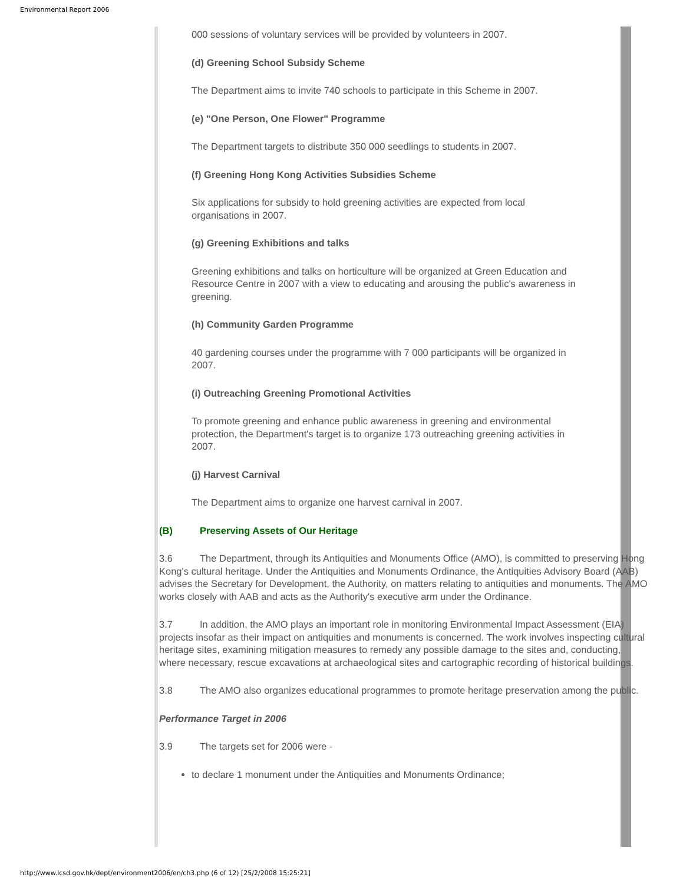Environmental Report 2006
000 sessions of voluntary services will be provided by volunteers in 2007.
(d) Greening School Subsidy Scheme
The Department aims to invite 740 schools to participate in this Scheme in 2007.
(e) "One Person, One Flower" Programme
The Department targets to distribute 350 000 seedlings to students in 2007.
(f) Greening Hong Kong Activities Subsidies Scheme
Six applications for subsidy to hold greening activities are expected from local
organisations in 2007.
(g) Greening Exhibitions and talks
Greening exhibitions and talks on horticulture will be organized at Green Education and
Resource Centre in 2007 with a view to educating and arousing the public's awareness in
greening.
(h) Community Garden Programme
40 gardening courses under the programme with 7 000 participants will be organized in
2007.
(i) Outreaching Greening Promotional Activities
To promote greening and enhance public awareness in greening and environmental
protection, the Department's target is to organize 173 outreaching greening activities in
2007.
(j) Harvest Carnival
The Department aims to organize one harvest carnival in 2007.
(B) Preserving Assets of Our Heritage
3.6 The Department, through its Antiquities and Monuments Office (AMO), is committed to preserving Hong Kong's cultural heritage. Under the Antiquities and Monuments Ordinance, the Antiquities Advisory Board (AAB) advises the Secretary for Development, the Authority, on matters relating to antiquities and monuments. The AMO works closely with AAB and acts as the Authority's executive arm under the Ordinance.
3.7 In addition, the AMO plays an important role in monitoring Environmental Impact Assessment (EIA) projects insofar as their impact on antiquities and monuments is concerned. The work involves inspecting cultural heritage sites, examining mitigation measures to remedy any possible damage to the sites and, conducting, where necessary, rescue excavations at archaeological sites and cartographic recording of historical buildings.
3.8 The AMO also organizes educational programmes to promote heritage preservation among the public.
Performance Target in 2006
3.9 The targets set for 2006 were -
to declare 1 monument under the Antiquities and Monuments Ordinance;
http://www.lcsd.gov.hk/dept/environment2006/en/ch3.php (6 of 12) [25/2/2008 15:25:21]